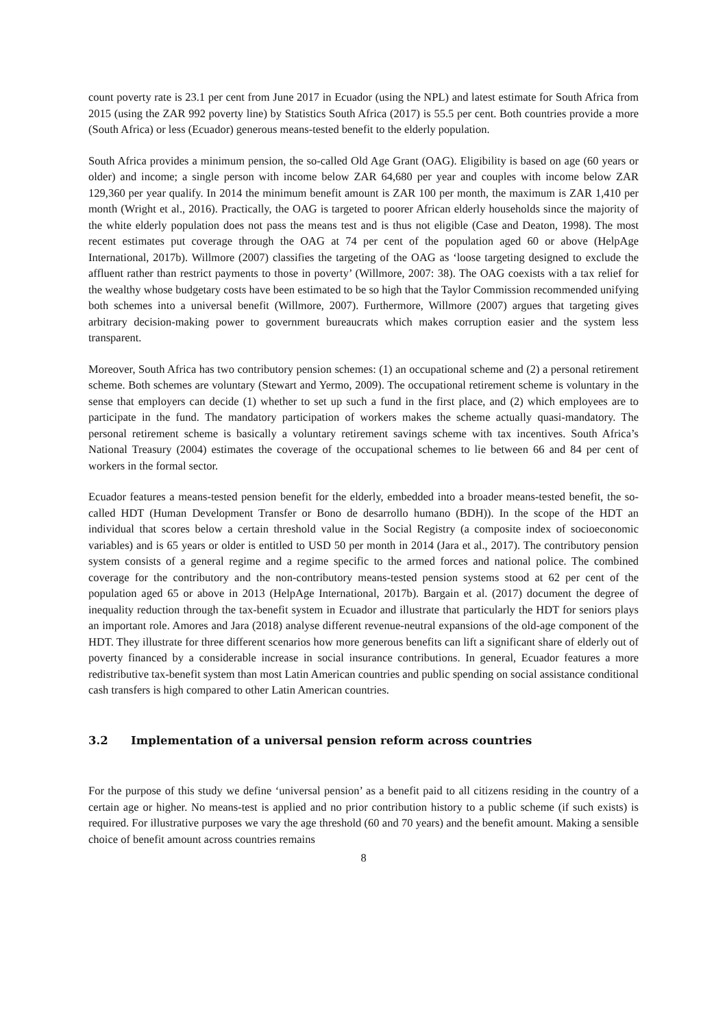count poverty rate is 23.1 per cent from June 2017 in Ecuador (using the NPL) and latest estimate for South Africa from 2015 (using the ZAR 992 poverty line) by Statistics South Africa (2017) is 55.5 per cent. Both countries provide a more (South Africa) or less (Ecuador) generous means-tested benefit to the elderly population.
South Africa provides a minimum pension, the so-called Old Age Grant (OAG). Eligibility is based on age (60 years or older) and income; a single person with income below ZAR 64,680 per year and couples with income below ZAR 129,360 per year qualify. In 2014 the minimum benefit amount is ZAR 100 per month, the maximum is ZAR 1,410 per month (Wright et al., 2016). Practically, the OAG is targeted to poorer African elderly households since the majority of the white elderly population does not pass the means test and is thus not eligible (Case and Deaton, 1998). The most recent estimates put coverage through the OAG at 74 per cent of the population aged 60 or above (HelpAge International, 2017b). Willmore (2007) classifies the targeting of the OAG as ‘loose targeting designed to exclude the affluent rather than restrict payments to those in poverty’ (Willmore, 2007: 38). The OAG coexists with a tax relief for the wealthy whose budgetary costs have been estimated to be so high that the Taylor Commission recommended unifying both schemes into a universal benefit (Willmore, 2007). Furthermore, Willmore (2007) argues that targeting gives arbitrary decision-making power to government bureaucrats which makes corruption easier and the system less transparent.
Moreover, South Africa has two contributory pension schemes: (1) an occupational scheme and (2) a personal retirement scheme. Both schemes are voluntary (Stewart and Yermo, 2009). The occupational retirement scheme is voluntary in the sense that employers can decide (1) whether to set up such a fund in the first place, and (2) which employees are to participate in the fund. The mandatory participation of workers makes the scheme actually quasi-mandatory. The personal retirement scheme is basically a voluntary retirement savings scheme with tax incentives. South Africa’s National Treasury (2004) estimates the coverage of the occupational schemes to lie between 66 and 84 per cent of workers in the formal sector.
Ecuador features a means-tested pension benefit for the elderly, embedded into a broader means-tested benefit, the so-called HDT (Human Development Transfer or Bono de desarrollo humano (BDH)). In the scope of the HDT an individual that scores below a certain threshold value in the Social Registry (a composite index of socioeconomic variables) and is 65 years or older is entitled to USD 50 per month in 2014 (Jara et al., 2017). The contributory pension system consists of a general regime and a regime specific to the armed forces and national police. The combined coverage for the contributory and the non-contributory means-tested pension systems stood at 62 per cent of the population aged 65 or above in 2013 (HelpAge International, 2017b). Bargain et al. (2017) document the degree of inequality reduction through the tax-benefit system in Ecuador and illustrate that particularly the HDT for seniors plays an important role. Amores and Jara (2018) analyse different revenue-neutral expansions of the old-age component of the HDT. They illustrate for three different scenarios how more generous benefits can lift a significant share of elderly out of poverty financed by a considerable increase in social insurance contributions. In general, Ecuador features a more redistributive tax-benefit system than most Latin American countries and public spending on social assistance conditional cash transfers is high compared to other Latin American countries.
3.2 Implementation of a universal pension reform across countries
For the purpose of this study we define ‘universal pension’ as a benefit paid to all citizens residing in the country of a certain age or higher. No means-test is applied and no prior contribution history to a public scheme (if such exists) is required. For illustrative purposes we vary the age threshold (60 and 70 years) and the benefit amount. Making a sensible choice of benefit amount across countries remains
8